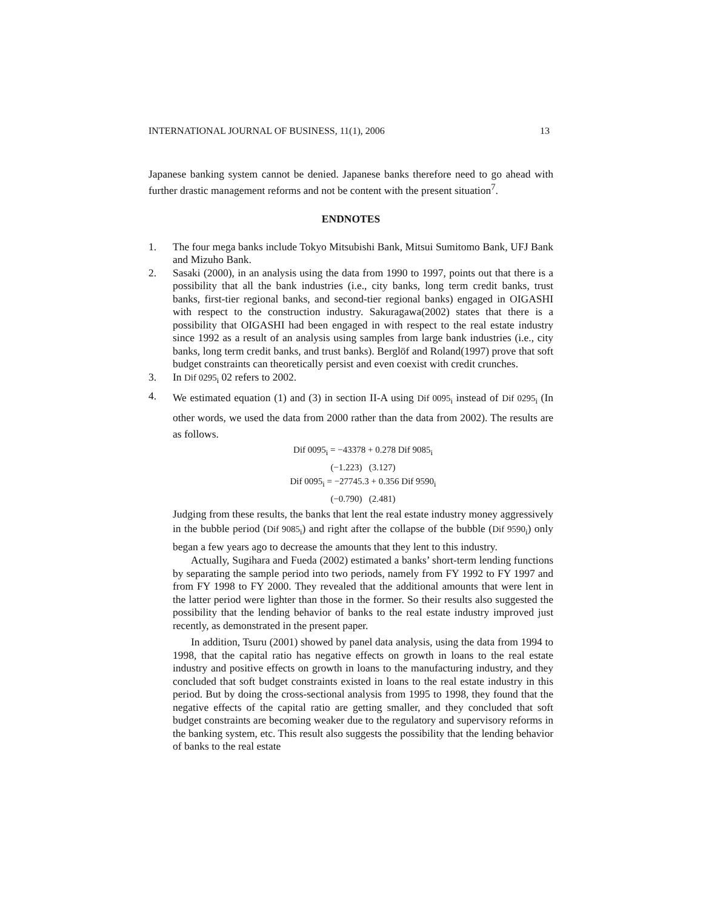INTERNATIONAL JOURNAL OF BUSINESS, 11(1), 2006 13
Japanese banking system cannot be denied. Japanese banks therefore need to go ahead with further drastic management reforms and not be content with the present situation<sup>7</sup>.
ENDNOTES
1. The four mega banks include Tokyo Mitsubishi Bank, Mitsui Sumitomo Bank, UFJ Bank and Mizuho Bank.
2. Sasaki (2000), in an analysis using the data from 1990 to 1997, points out that there is a possibility that all the bank industries (i.e., city banks, long term credit banks, trust banks, first-tier regional banks, and second-tier regional banks) engaged in OIGASHI with respect to the construction industry. Sakuragawa(2002) states that there is a possibility that OIGASHI had been engaged in with respect to the real estate industry since 1992 as a result of an analysis using samples from large bank industries (i.e., city banks, long term credit banks, and trust banks). Berglöf and Roland(1997) prove that soft budget constraints can theoretically persist and even coexist with credit crunches.
3. In Dif 0295<sub>i</sub> 02 refers to 2002.
4. We estimated equation (1) and (3) in section II-A using Dif 0095<sub>i</sub> instead of Dif 0295<sub>i</sub> (In other words, we used the data from 2000 rather than the data from 2002). The results are as follows.
Dif 0095<sub>i</sub> = −43378 + 0.278 Dif 9085<sub>i</sub>
(−1.223) (3.127)
Dif 0095<sub>i</sub> = −27745.3 + 0.356 Dif 9590<sub>i</sub>
(−0.790) (2.481)
Judging from these results, the banks that lent the real estate industry money aggressively in the bubble period (Dif 9085<sub>i</sub>) and right after the collapse of the bubble (Dif 9590<sub>i</sub>) only began a few years ago to decrease the amounts that they lent to this industry.
Actually, Sugihara and Fueda (2002) estimated a banks’ short-term lending functions by separating the sample period into two periods, namely from FY 1992 to FY 1997 and from FY 1998 to FY 2000. They revealed that the additional amounts that were lent in the latter period were lighter than those in the former. So their results also suggested the possibility that the lending behavior of banks to the real estate industry improved just recently, as demonstrated in the present paper.
In addition, Tsuru (2001) showed by panel data analysis, using the data from 1994 to 1998, that the capital ratio has negative effects on growth in loans to the real estate industry and positive effects on growth in loans to the manufacturing industry, and they concluded that soft budget constraints existed in loans to the real estate industry in this period. But by doing the cross-sectional analysis from 1995 to 1998, they found that the negative effects of the capital ratio are getting smaller, and they concluded that soft budget constraints are becoming weaker due to the regulatory and supervisory reforms in the banking system, etc. This result also suggests the possibility that the lending behavior of banks to the real estate